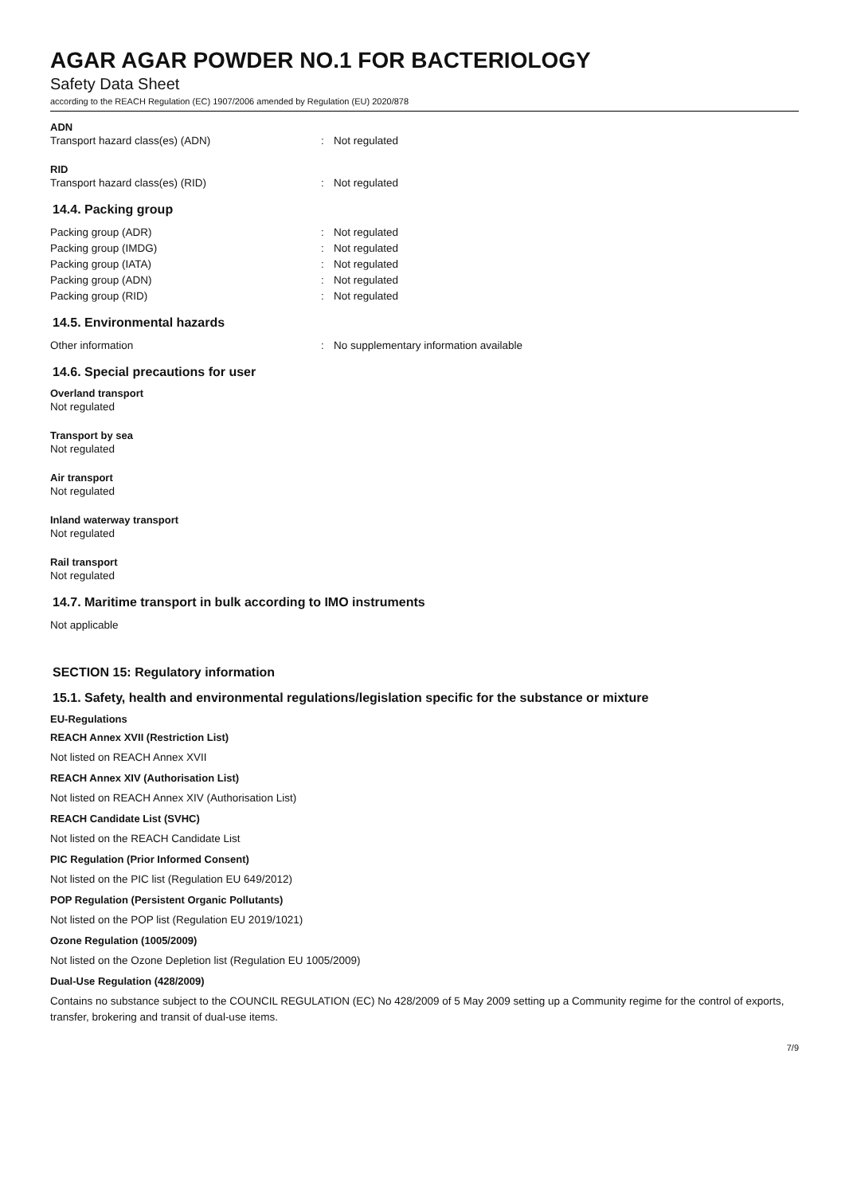AGAR AGAR POWDER NO.1 FOR BACTERIOLOGY
Safety Data Sheet
according to the REACH Regulation (EC) 1907/2006 amended by Regulation (EU) 2020/878
ADN
Transport hazard class(es) (ADN): Not regulated
RID
Transport hazard class(es) (RID): Not regulated
14.4. Packing group
Packing group (ADR): Not regulated
Packing group (IMDG): Not regulated
Packing group (IATA): Not regulated
Packing group (ADN): Not regulated
Packing group (RID): Not regulated
14.5. Environmental hazards
Other information: No supplementary information available
14.6. Special precautions for user
Overland transport
Not regulated
Transport by sea
Not regulated
Air transport
Not regulated
Inland waterway transport
Not regulated
Rail transport
Not regulated
14.7. Maritime transport in bulk according to IMO instruments
Not applicable
SECTION 15: Regulatory information
15.1. Safety, health and environmental regulations/legislation specific for the substance or mixture
EU-Regulations
REACH Annex XVII (Restriction List)
Not listed on REACH Annex XVII
REACH Annex XIV (Authorisation List)
Not listed on REACH Annex XIV (Authorisation List)
REACH Candidate List (SVHC)
Not listed on the REACH Candidate List
PIC Regulation (Prior Informed Consent)
Not listed on the PIC list (Regulation EU 649/2012)
POP Regulation (Persistent Organic Pollutants)
Not listed on the POP list (Regulation EU 2019/1021)
Ozone Regulation (1005/2009)
Not listed on the Ozone Depletion list (Regulation EU 1005/2009)
Dual-Use Regulation (428/2009)
Contains no substance subject to the COUNCIL REGULATION (EC) No 428/2009 of 5 May 2009 setting up a Community regime for the control of exports, transfer, brokering and transit of dual-use items.
7/9